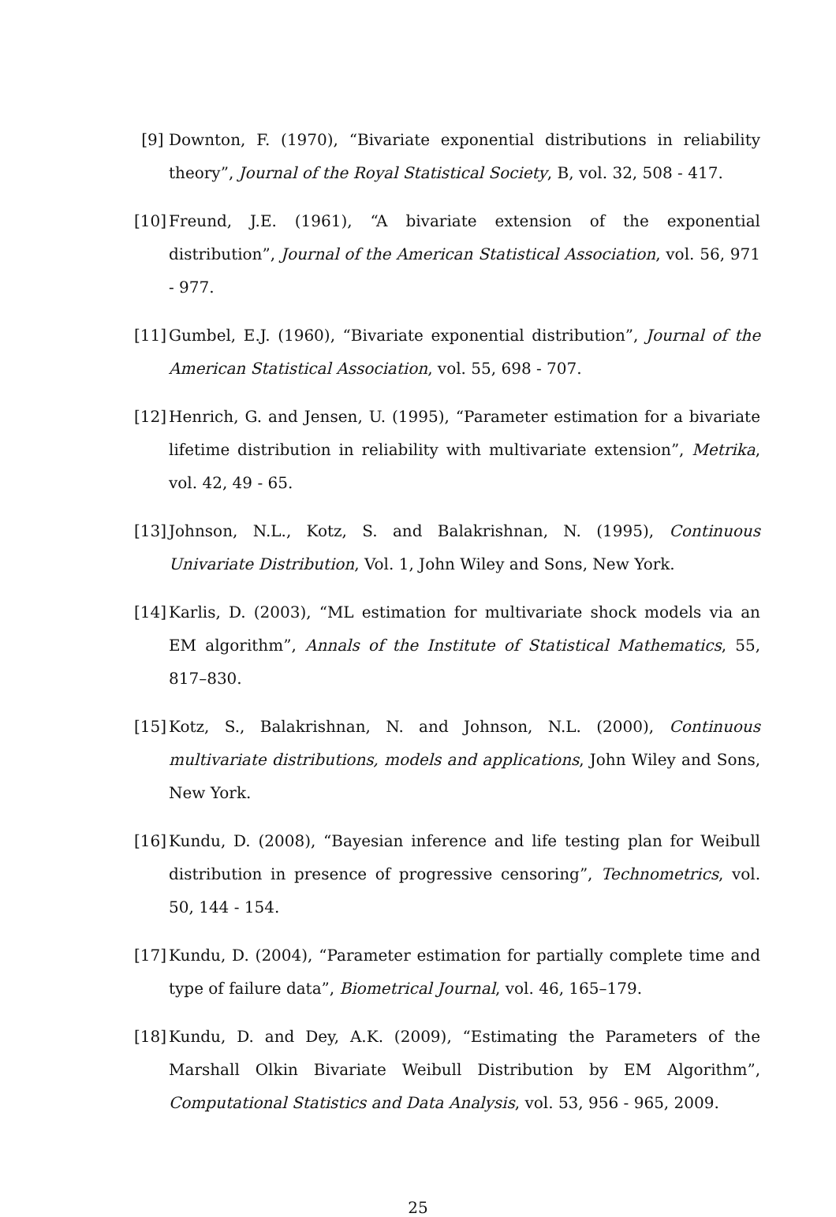[9] Downton, F. (1970), “Bivariate exponential distributions in reliability theory”, Journal of the Royal Statistical Society, B, vol. 32, 508 - 417.
[10]
Freund, J.E. (1961), “A bivariate extension of the exponential distribution”, Journal of the American Statistical Association, vol. 56, 971 - 977.
[11]
Gumbel, E.J. (1960), “Bivariate exponential distribution”, Journal of the American Statistical Association, vol. 55, 698 - 707.
[12]
Henrich, G. and Jensen, U. (1995), “Parameter estimation for a bivariate lifetime distribution in reliability with multivariate extension”, Metrika, vol. 42, 49 - 65.
[13]
Johnson, N.L., Kotz, S. and Balakrishnan, N. (1995), Continuous Univariate Distribution, Vol. 1, John Wiley and Sons, New York.
[14]
Karlis, D. (2003), “ML estimation for multivariate shock models via an EM algorithm”, Annals of the Institute of Statistical Mathematics, 55, 817–830.
[15]
Kotz, S., Balakrishnan, N. and Johnson, N.L. (2000), Continuous multivariate distributions, models and applications, John Wiley and Sons, New York.
[16]
Kundu, D. (2008), “Bayesian inference and life testing plan for Weibull distribution in presence of progressive censoring”, Technometrics, vol. 50, 144 - 154.
[17]
Kundu, D. (2004), “Parameter estimation for partially complete time and type of failure data”, Biometrical Journal, vol. 46, 165–179.
[18]
Kundu, D. and Dey, A.K. (2009), “Estimating the Parameters of the Marshall Olkin Bivariate Weibull Distribution by EM Algorithm”, Computational Statistics and Data Analysis, vol. 53, 956 - 965, 2009.
25